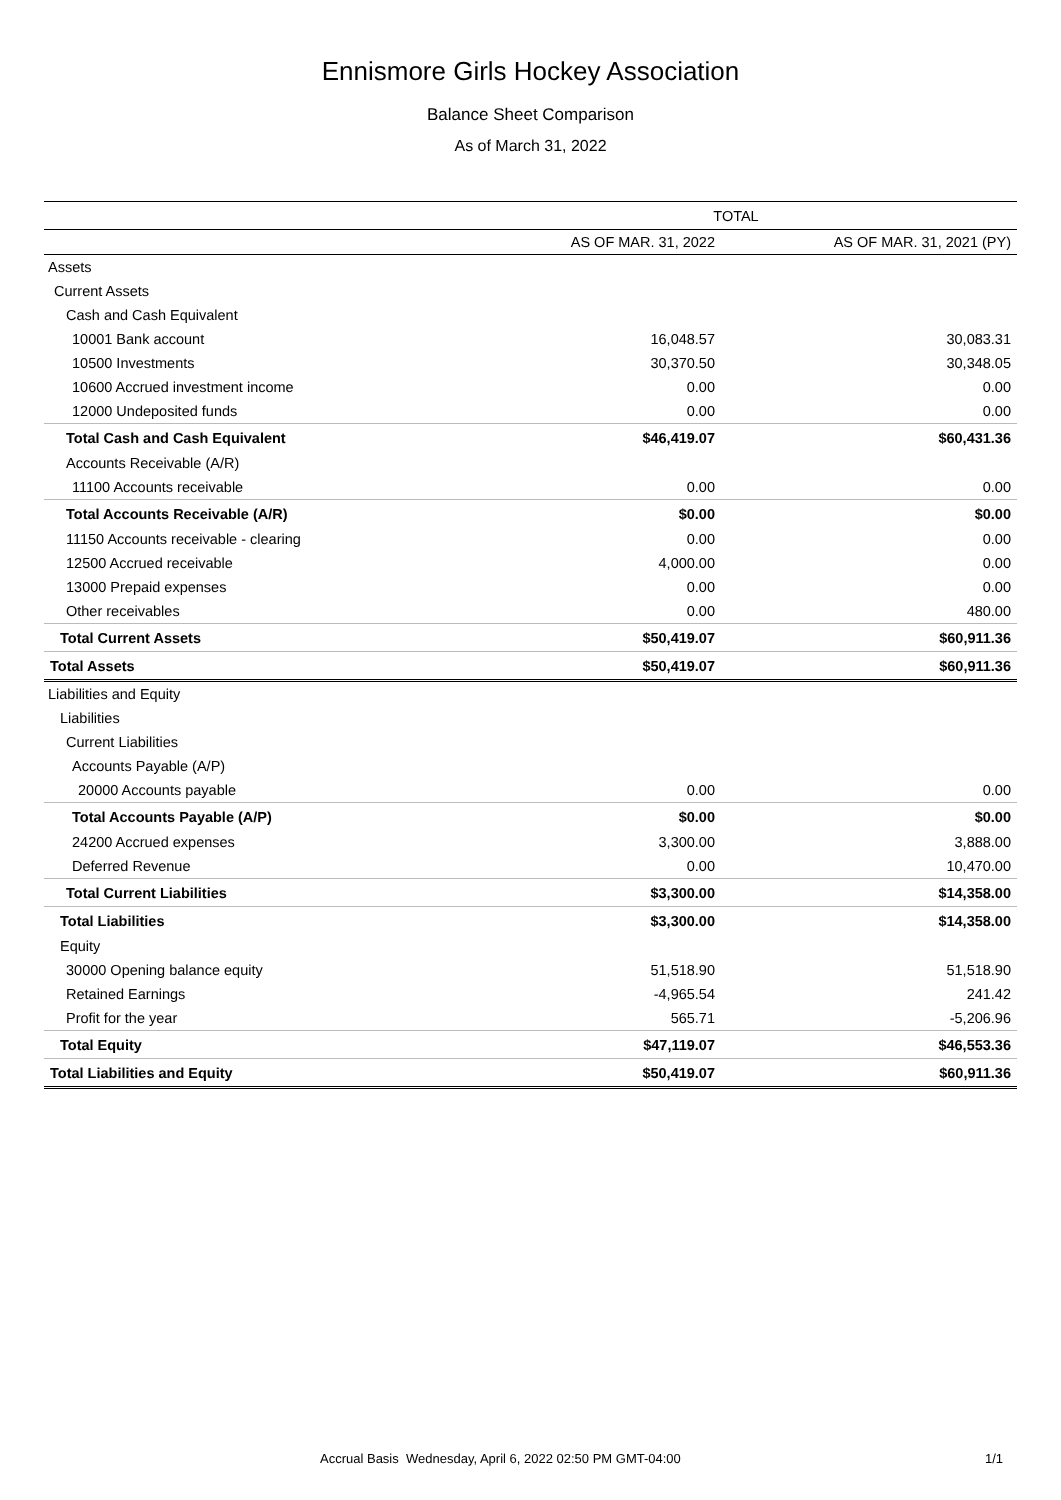Ennismore Girls Hockey Association
Balance Sheet Comparison
As of March 31, 2022
| | TOTAL | |
| --- | --- | --- |
| | AS OF MAR. 31, 2022 | AS OF MAR. 31, 2021 (PY) |
| Assets | | |
| Current Assets | | |
| Cash and Cash Equivalent | | |
| 10001 Bank account | 16,048.57 | 30,083.31 |
| 10500 Investments | 30,370.50 | 30,348.05 |
| 10600 Accrued investment income | 0.00 | 0.00 |
| 12000 Undeposited funds | 0.00 | 0.00 |
| Total Cash and Cash Equivalent | $46,419.07 | $60,431.36 |
| Accounts Receivable (A/R) | | |
| 11100 Accounts receivable | 0.00 | 0.00 |
| Total Accounts Receivable (A/R) | $0.00 | $0.00 |
| 11150 Accounts receivable - clearing | 0.00 | 0.00 |
| 12500 Accrued receivable | 4,000.00 | 0.00 |
| 13000 Prepaid expenses | 0.00 | 0.00 |
| Other receivables | 0.00 | 480.00 |
| Total Current Assets | $50,419.07 | $60,911.36 |
| Total Assets | $50,419.07 | $60,911.36 |
| Liabilities and Equity | | |
| Liabilities | | |
| Current Liabilities | | |
| Accounts Payable (A/P) | | |
| 20000 Accounts payable | 0.00 | 0.00 |
| Total Accounts Payable (A/P) | $0.00 | $0.00 |
| 24200 Accrued expenses | 3,300.00 | 3,888.00 |
| Deferred Revenue | 0.00 | 10,470.00 |
| Total Current Liabilities | $3,300.00 | $14,358.00 |
| Total Liabilities | $3,300.00 | $14,358.00 |
| Equity | | |
| 30000 Opening balance equity | 51,518.90 | 51,518.90 |
| Retained Earnings | -4,965.54 | 241.42 |
| Profit for the year | 565.71 | -5,206.96 |
| Total Equity | $47,119.07 | $46,553.36 |
| Total Liabilities and Equity | $50,419.07 | $60,911.36 |
Accrual Basis Wednesday, April 6, 2022 02:50 PM GMT-04:00 1/1